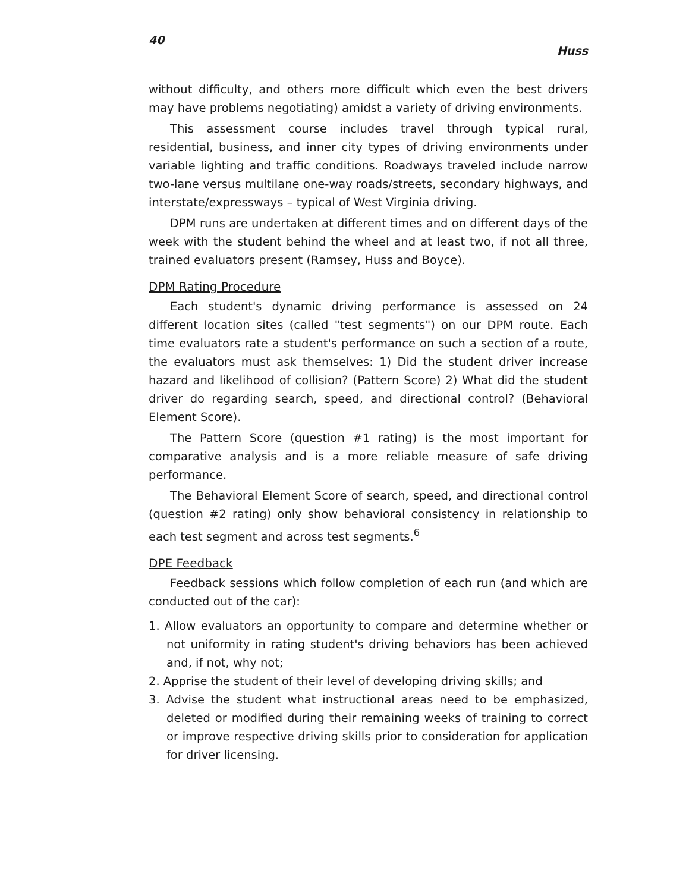40 Huss
without difficulty, and others more difficult which even the best drivers may have problems negotiating) amidst a variety of driving environments.
This assessment course includes travel through typical rural, residential, business, and inner city types of driving environments under variable lighting and traffic conditions. Roadways traveled include narrow two-lane versus multilane one-way roads/streets, secondary highways, and interstate/expressways – typical of West Virginia driving.
DPM runs are undertaken at different times and on different days of the week with the student behind the wheel and at least two, if not all three, trained evaluators present (Ramsey, Huss and Boyce).
DPM Rating Procedure
Each student's dynamic driving performance is assessed on 24 different location sites (called "test segments") on our DPM route. Each time evaluators rate a student's performance on such a section of a route, the evaluators must ask themselves: 1) Did the student driver increase hazard and likelihood of collision? (Pattern Score) 2) What did the student driver do regarding search, speed, and directional control? (Behavioral Element Score).
The Pattern Score (question #1 rating) is the most important for comparative analysis and is a more reliable measure of safe driving performance.
The Behavioral Element Score of search, speed, and directional control (question #2 rating) only show behavioral consistency in relationship to each test segment and across test segments.<sup>6</sup>
DPE Feedback
Feedback sessions which follow completion of each run (and which are conducted out of the car):
1. Allow evaluators an opportunity to compare and determine whether or not uniformity in rating student's driving behaviors has been achieved and, if not, why not;
2. Apprise the student of their level of developing driving skills; and
3. Advise the student what instructional areas need to be emphasized, deleted or modified during their remaining weeks of training to correct or improve respective driving skills prior to consideration for application for driver licensing.